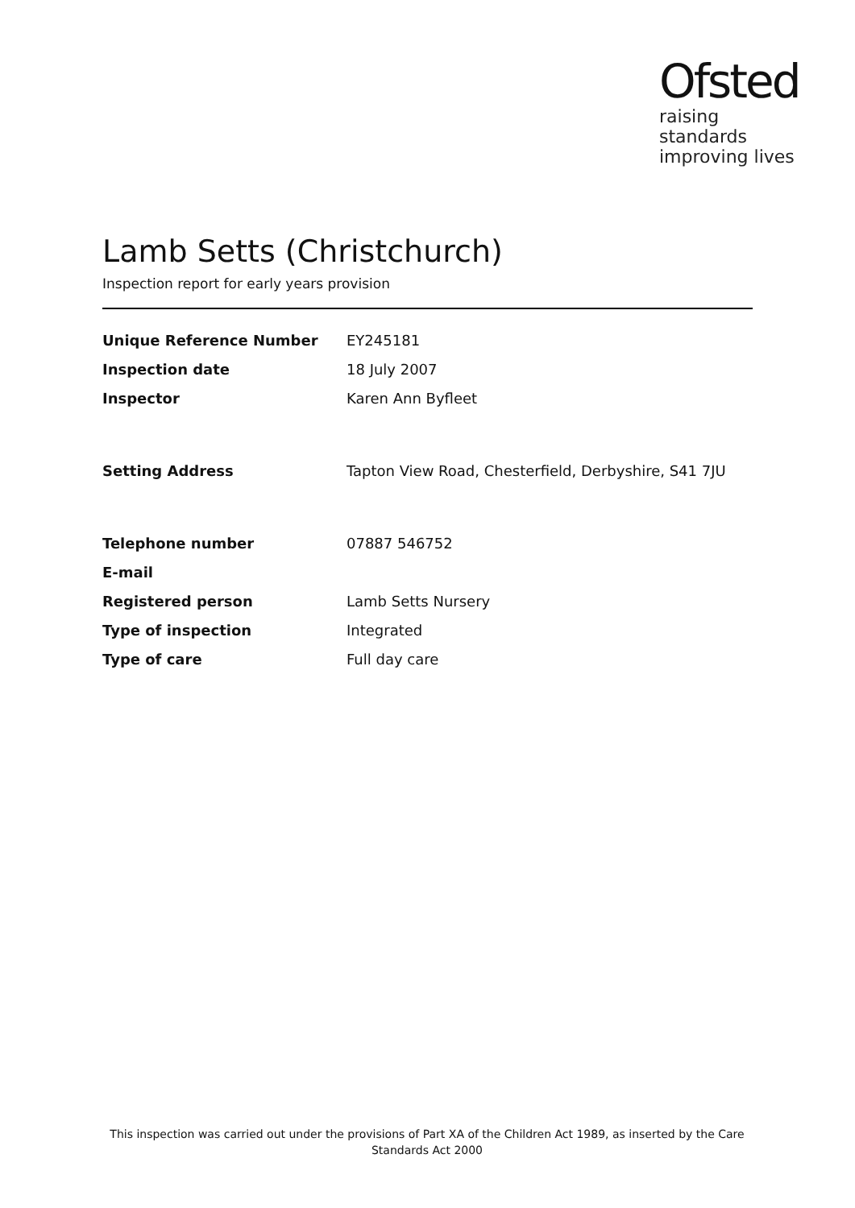Ofsted
raising standards
improving lives
Lamb Setts (Christchurch)
Inspection report for early years provision
| Unique Reference Number | EY245181 |
| Inspection date | 18 July 2007 |
| Inspector | Karen Ann Byfleet |
| Setting Address | Tapton View Road, Chesterfield, Derbyshire, S41 7JU |
| Telephone number | 07887 546752 |
| E-mail | |
| Registered person | Lamb Setts Nursery |
| Type of inspection | Integrated |
| Type of care | Full day care |
This inspection was carried out under the provisions of Part XA of the Children Act 1989, as inserted by the Care Standards Act 2000